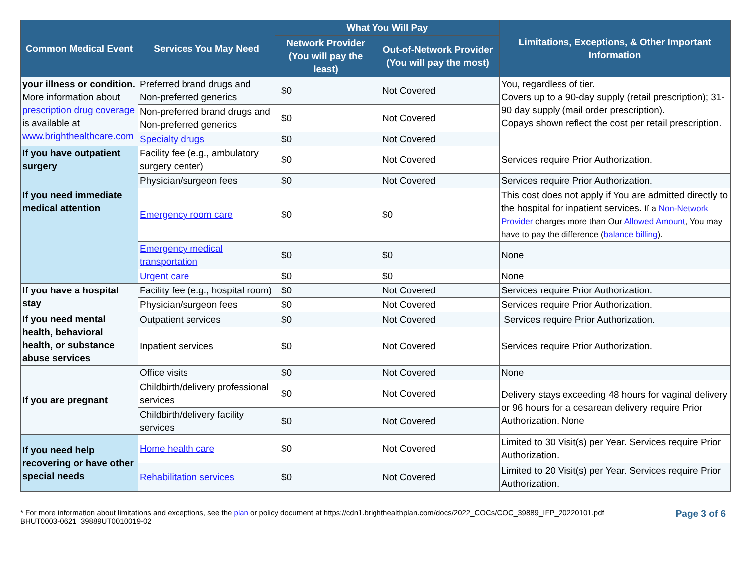| Common Medical Event | Services You May Need | What You Will Pay | | Limitations, Exceptions, & Other Important Information |
| --- | --- | --- | --- | --- |
| | | Network Provider (You will pay the least) | Out-of-Network Provider (You will pay the most) | |
| your illness or condition. More information about prescription drug coverage is available at www.brighthealthcare.com | Preferred brand drugs and Non-preferred generics | $0 | Not Covered | You, regardless of tier. Covers up to a 90-day supply (retail prescription); 31-90 day supply (mail order prescription). Copays shown reflect the cost per retail prescription. |
| | Non-preferred brand drugs and Non-preferred generics | $0 | Not Covered | |
| | Specialty drugs | $0 | Not Covered | |
| If you have outpatient surgery | Facility fee (e.g., ambulatory surgery center) | $0 | Not Covered | Services require Prior Authorization. |
| | Physician/surgeon fees | $0 | Not Covered | Services require Prior Authorization. |
| If you need immediate medical attention | Emergency room care | $0 | $0 | This cost does not apply if You are admitted directly to the hospital for inpatient services. If a Non-Network Provider charges more than Our Allowed Amount , You may have to pay the difference ( balance billing ). |
| | Emergency medical transportation | $0 | $0 | None |
| | Urgent care | $0 | $0 | None |
| If you have a hospital stay | Facility fee (e.g., hospital room) | $0 | Not Covered | Services require Prior Authorization. |
| | Physician/surgeon fees | $0 | Not Covered | Services require Prior Authorization. |
| If you need mental health, behavioral health, or substance abuse services | Outpatient services | $0 | Not Covered | Services require Prior Authorization. |
| | Inpatient services | $0 | Not Covered | Services require Prior Authorization. |
| If you are pregnant | Office visits | $0 | Not Covered | None |
| | Childbirth/delivery professional services | $0 | Not Covered | Delivery stays exceeding 48 hours for vaginal delivery or 96 hours for a cesarean delivery require Prior Authorization. None |
| | Childbirth/delivery facility services | $0 | Not Covered | |
| If you need help recovering or have other special needs | Home health care | $0 | Not Covered | Limited to 30 Visit(s) per Year. Services require Prior Authorization. |
| | Rehabilitation services | $0 | Not Covered | Limited to 20 Visit(s) per Year. Services require Prior Authorization. |
* For more information about limitations and exceptions, see the plan or policy document at https://cdn1.brighthealthplan.com/docs/2022_COCs/COC_39889_IFP_20220101.pdf
BHUT0003-0621_39889UT0010019-02
Page 3 of 6